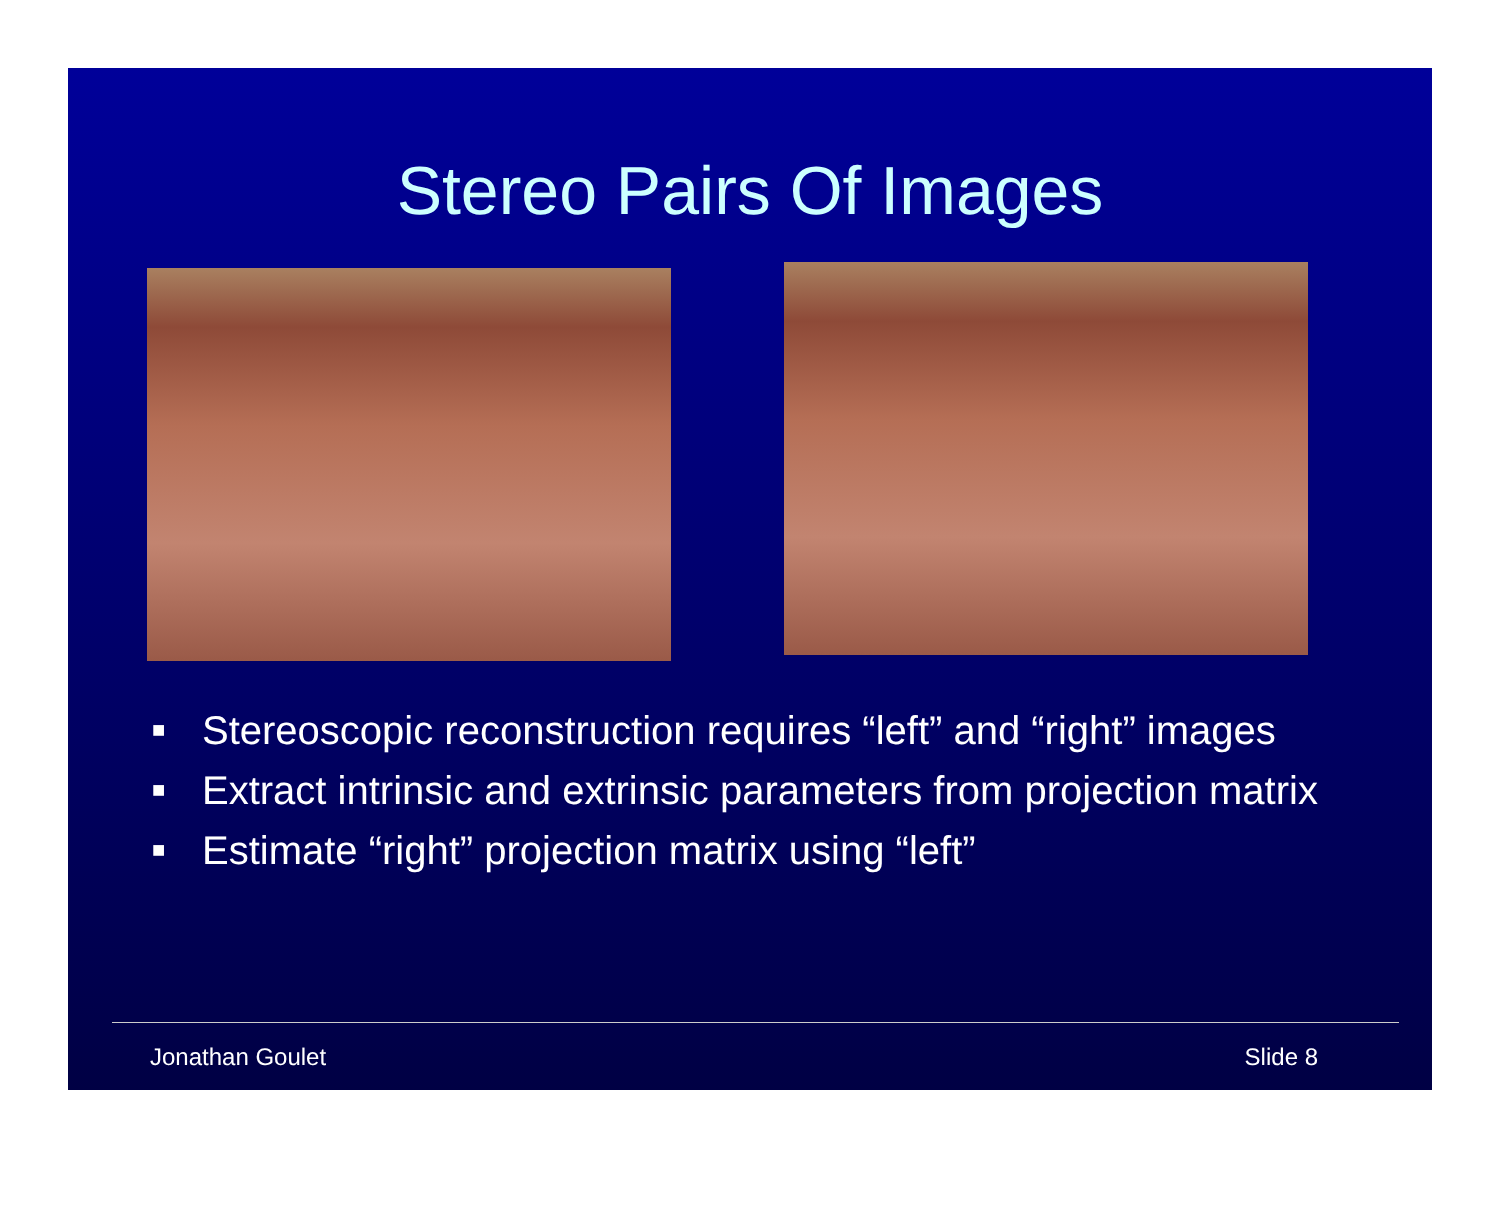Stereo Pairs Of Images
■ Stereoscopic reconstruction requires “left” and “right” images
■ Extract intrinsic and extrinsic parameters from projection matrix
■ Estimate “right” projection matrix using “left”
Jonathan Goulet Slide 8